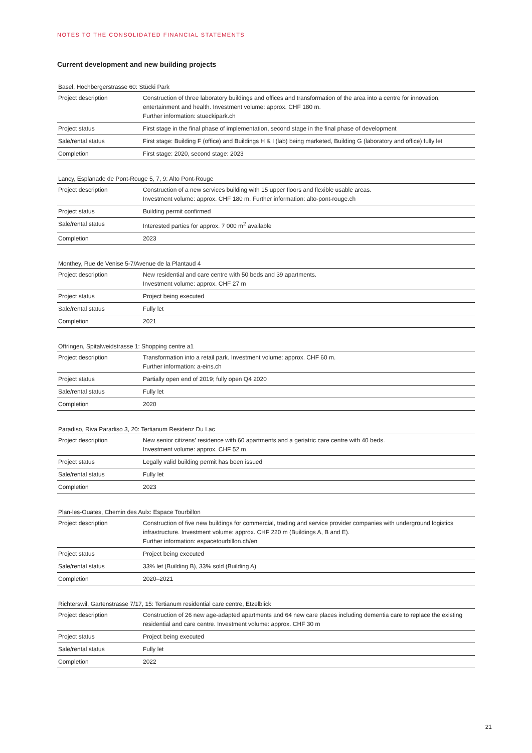NOTES TO THE CONSOLIDATED FINANCIAL STATEMENTS
Current development and new building projects
Basel, Hochbergerstrasse 60: Stücki Park
| Project description | Construction of three laboratory buildings and offices and transformation of the area into a centre for innovation, entertainment and health. Investment volume: approx. CHF 180 m. Further information: stueckipark.ch |
| Project status | First stage in the final phase of implementation, second stage in the final phase of development |
| Sale/rental status | First stage: Building F (office) and Buildings H & I (lab) being marketed, Building G (laboratory and office) fully let |
| Completion | First stage: 2020, second stage: 2023 |
Lancy, Esplanade de Pont-Rouge 5, 7, 9: Alto Pont-Rouge
| Project description | Construction of a new services building with 15 upper floors and flexible usable areas. Investment volume: approx. CHF 180 m. Further information: alto-pont-rouge.ch |
| Project status | Building permit confirmed |
| Sale/rental status | Interested parties for approx. 7 000 m<sup>2</sup> available |
| Completion | 2023 |
Monthey, Rue de Venise 5-7/Avenue de la Plantaud 4
| Project description | New residential and care centre with 50 beds and 39 apartments. Investment volume: approx. CHF 27 m |
| Project status | Project being executed |
| Sale/rental status | Fully let |
| Completion | 2021 |
Oftringen, Spitalweidstrasse 1: Shopping centre a1
| Project description | Transformation into a retail park. Investment volume: approx. CHF 60 m. Further information: a-eins.ch |
| Project status | Partially open end of 2019; fully open Q4 2020 |
| Sale/rental status | Fully let |
| Completion | 2020 |
Paradiso, Riva Paradiso 3, 20: Tertianum Residenz Du Lac
| Project description | New senior citizens’ residence with 60 apartments and a geriatric care centre with 40 beds. Investment volume: approx. CHF 52 m |
| Project status | Legally valid building permit has been issued |
| Sale/rental status | Fully let |
| Completion | 2023 |
Plan-les-Ouates, Chemin des Aulx: Espace Tourbillon
| Project description | Construction of five new buildings for commercial, trading and service provider companies with underground logistics infrastructure. Investment volume: approx. CHF 220 m (Buildings A, B and E). Further information: espacetourbillon.ch/en |
| Project status | Project being executed |
| Sale/rental status | 33% let (Building B), 33% sold (Building A) |
| Completion | 2020–2021 |
Richterswil, Gartenstrasse 7/17, 15: Tertianum residential care centre, Etzelblick
| Project description | Construction of 26 new age-adapted apartments and 64 new care places including dementia care to replace the existing residential and care centre. Investment volume: approx. CHF 30 m |
| Project status | Project being executed |
| Sale/rental status | Fully let |
| Completion | 2022 |
21